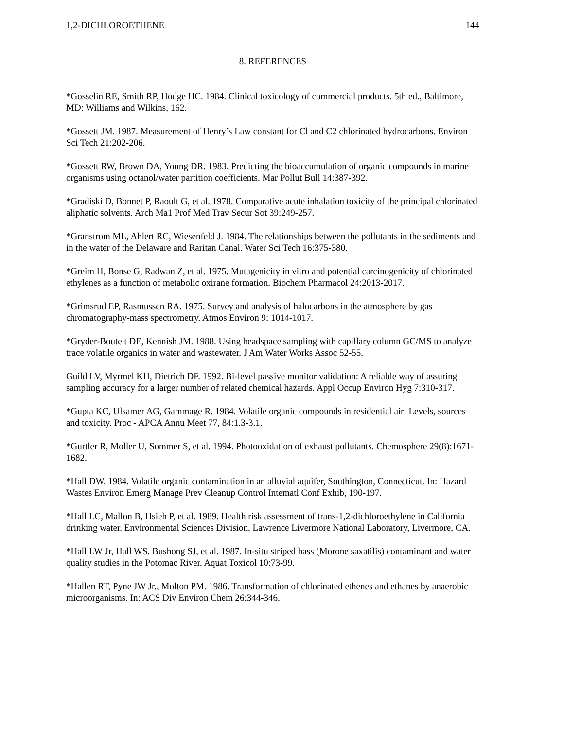1,2-DICHLOROETHENE 144
8. REFERENCES
*Gosselin RE, Smith RP, Hodge HC. 1984. Clinical toxicology of commercial products. 5th ed., Baltimore, MD: Williams and Wilkins, 162.
*Gossett JM. 1987. Measurement of Henry’s Law constant for Cl and C2 chlorinated hydrocarbons. Environ Sci Tech 21:202-206.
*Gossett RW, Brown DA, Young DR. 1983. Predicting the bioaccumulation of organic compounds in marine organisms using octanol/water partition coefficients. Mar Pollut Bull 14:387-392.
*Gradiski D, Bonnet P, Raoult G, et al. 1978. Comparative acute inhalation toxicity of the principal chlorinated aliphatic solvents. Arch Ma1 Prof Med Trav Secur Sot 39:249-257.
*Granstrom ML, Ahlert RC, Wiesenfeld J. 1984. The relationships between the pollutants in the sediments and in the water of the Delaware and Raritan Canal. Water Sci Tech 16:375-380.
*Greim H, Bonse G, Radwan Z, et al. 1975. Mutagenicity in vitro and potential carcinogenicity of chlorinated ethylenes as a function of metabolic oxirane formation. Biochem Pharmacol 24:2013-2017.
*Grimsrud EP, Rasmussen RA. 1975. Survey and analysis of halocarbons in the atmosphere by gas chromatography-mass spectrometry. Atmos Environ 9: 1014-1017.
*Gryder-Boute t DE, Kennish JM. 1988. Using headspace sampling with capillary column GC/MS to analyze trace volatile organics in water and wastewater. J Am Water Works Assoc 52-55.
Guild LV, Myrmel KH, Dietrich DF. 1992. Bi-level passive monitor validation: A reliable way of assuring sampling accuracy for a larger number of related chemical hazards. Appl Occup Environ Hyg 7:310-317.
*Gupta KC, Ulsamer AG, Gammage R. 1984. Volatile organic compounds in residential air: Levels, sources and toxicity. Proc - APCA Annu Meet 77, 84:1.3-3.1.
*Gurtler R, Moller U, Sommer S, et al. 1994. Photooxidation of exhaust pollutants. Chemosphere 29(8):1671-1682.
*Hall DW. 1984. Volatile organic contamination in an alluvial aquifer, Southington, Connecticut. In: Hazard Wastes Environ Emerg Manage Prev Cleanup Control Intematl Conf Exhib, 190-197.
*Hall LC, Mallon B, Hsieh P, et al. 1989. Health risk assessment of trans-1,2-dichloroethylene in California drinking water. Environmental Sciences Division, Lawrence Livermore National Laboratory, Livermore, CA.
*Hall LW Jr, Hall WS, Bushong SJ, et al. 1987. In-situ striped bass (Morone saxatilis) contaminant and water quality studies in the Potomac River. Aquat Toxicol 10:73-99.
*Hallen RT, Pyne JW Jr., Molton PM. 1986. Transformation of chlorinated ethenes and ethanes by anaerobic microorganisms. In: ACS Div Environ Chem 26:344-346.